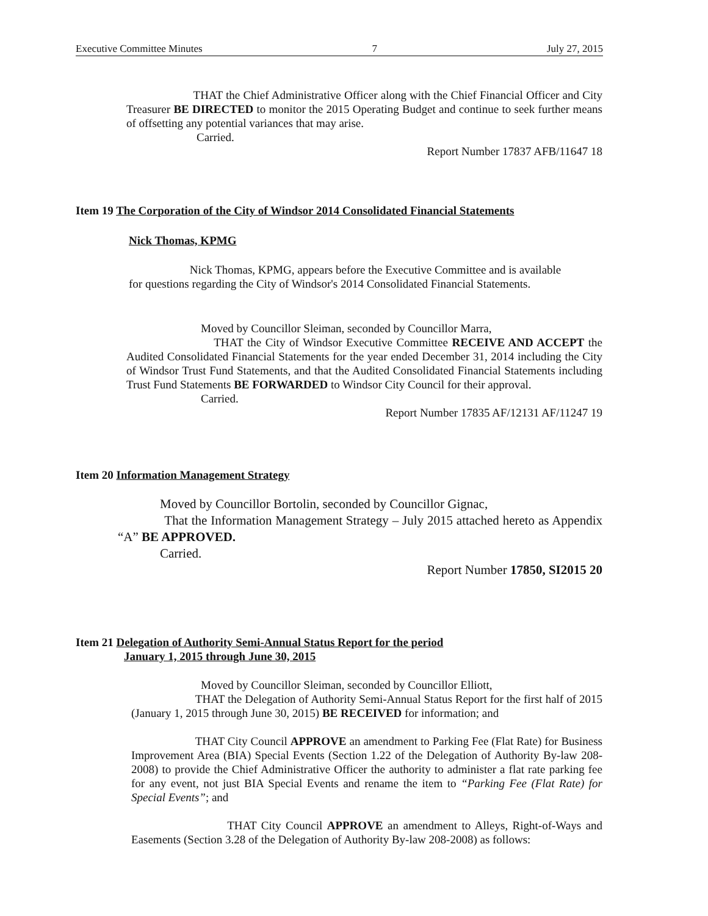Executive Committee Minutes 7 July 27, 2015
THAT the Chief Administrative Officer along with the Chief Financial Officer and City Treasurer BE DIRECTED to monitor the 2015 Operating Budget and continue to seek further means of offsetting any potential variances that may arise.
Carried.
Report Number 17837 AFB/11647 18
Item 19 The Corporation of the City of Windsor 2014 Consolidated Financial Statements
Nick Thomas, KPMG
Nick Thomas, KPMG, appears before the Executive Committee and is available for questions regarding the City of Windsor's 2014 Consolidated Financial Statements.
Moved by Councillor Sleiman, seconded by Councillor Marra,
THAT the City of Windsor Executive Committee RECEIVE AND ACCEPT the Audited Consolidated Financial Statements for the year ended December 31, 2014 including the City of Windsor Trust Fund Statements, and that the Audited Consolidated Financial Statements including Trust Fund Statements BE FORWARDED to Windsor City Council for their approval.
Carried.
Report Number 17835 AF/12131 AF/11247 19
Item 20 Information Management Strategy
Moved by Councillor Bortolin, seconded by Councillor Gignac,
That the Information Management Strategy – July 2015 attached hereto as Appendix “A” BE APPROVED.
Carried.
Report Number 17850, SI2015 20
Item 21 Delegation of Authority Semi-Annual Status Report for the period
January 1, 2015 through June 30, 2015
Moved by Councillor Sleiman, seconded by Councillor Elliott,
THAT the Delegation of Authority Semi-Annual Status Report for the first half of 2015 (January 1, 2015 through June 30, 2015) BE RECEIVED for information; and
THAT City Council APPROVE an amendment to Parking Fee (Flat Rate) for Business Improvement Area (BIA) Special Events (Section 1.22 of the Delegation of Authority By-law 208-2008) to provide the Chief Administrative Officer the authority to administer a flat rate parking fee for any event, not just BIA Special Events and rename the item to “Parking Fee (Flat Rate) for Special Events”; and
THAT City Council APPROVE an amendment to Alleys, Right-of-Ways and Easements (Section 3.28 of the Delegation of Authority By-law 208-2008) as follows: